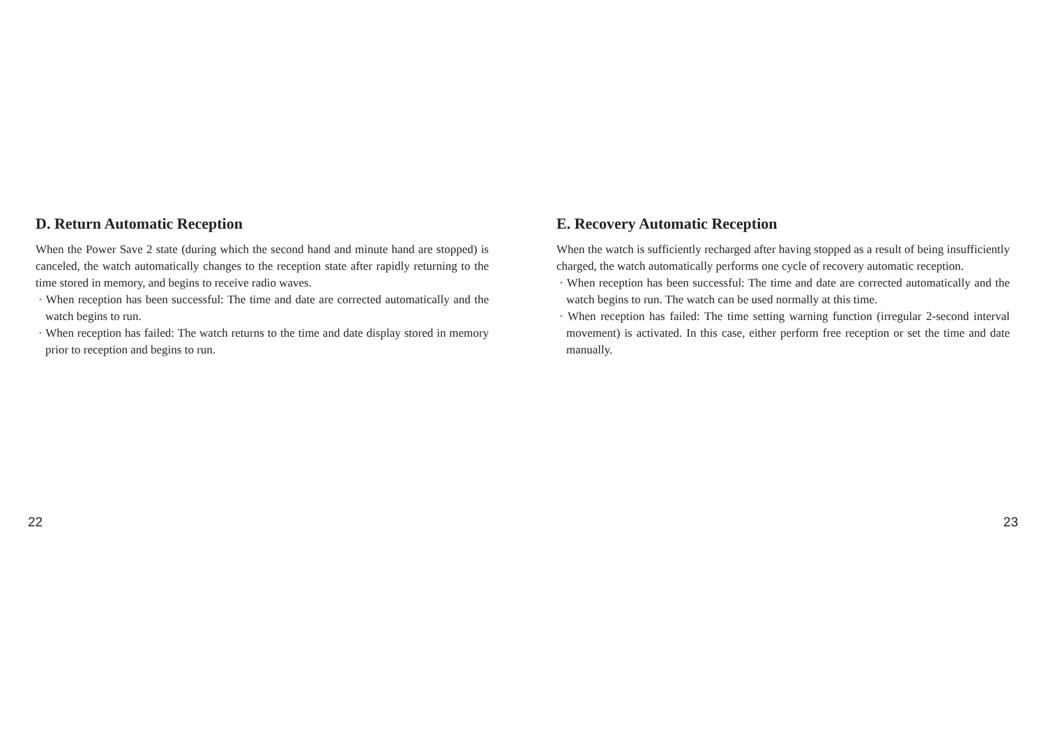D. Return Automatic Reception
When the Power Save 2 state (during which the second hand and minute hand are stopped) is canceled, the watch automatically changes to the reception state after rapidly returning to the time stored in memory, and begins to receive radio waves.
· When reception has been successful: The time and date are corrected automatically and the watch begins to run.
· When reception has failed: The watch returns to the time and date display stored in memory prior to reception and begins to run.
E. Recovery Automatic Reception
When the watch is sufficiently recharged after having stopped as a result of being insufficiently charged, the watch automatically performs one cycle of recovery automatic reception.
· When reception has been successful: The time and date are corrected automatically and the watch begins to run. The watch can be used normally at this time.
· When reception has failed: The time setting warning function (irregular 2-second interval movement) is activated. In this case, either perform free reception or set the time and date manually.
22 23